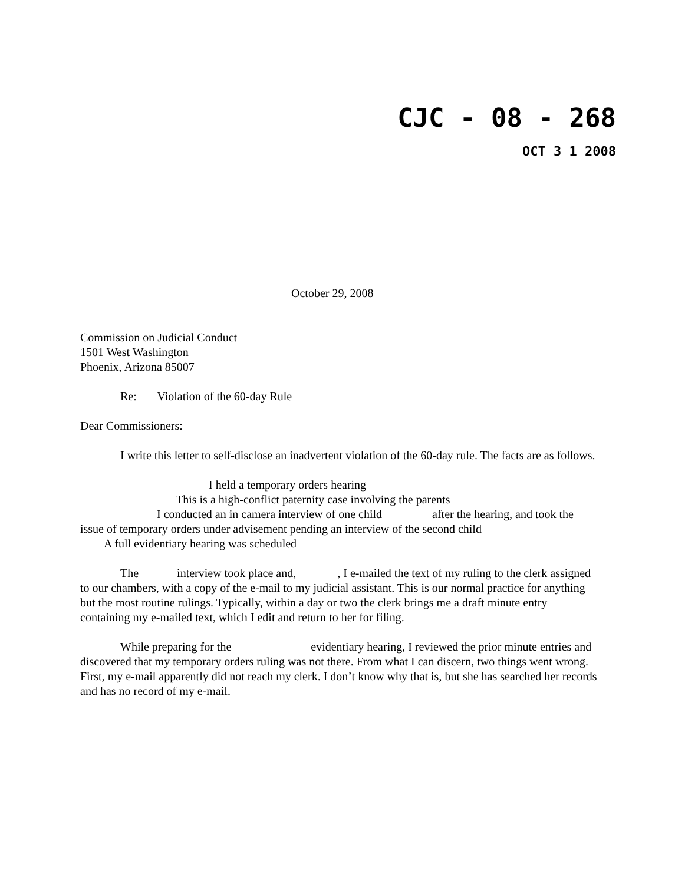CJC - 08 - 268
OCT 3 1 2008
October 29, 2008
Commission on Judicial Conduct
1501 West Washington
Phoenix, Arizona 85007
Re: Violation of the 60-day Rule
Dear Commissioners:
I write this letter to self-disclose an inadvertent violation of the 60-day rule. The facts are as follows.
I held a temporary orders hearing
This is a high-conflict paternity case involving the parents
I conducted an in camera interview of one child after the hearing, and took the issue of temporary orders under advisement pending an interview of the second child
A full evidentiary hearing was scheduled
The interview took place and, , I e-mailed the text of my ruling to the clerk assigned to our chambers, with a copy of the e-mail to my judicial assistant. This is our normal practice for anything but the most routine rulings. Typically, within a day or two the clerk brings me a draft minute entry containing my e-mailed text, which I edit and return to her for filing.
While preparing for the evidentiary hearing, I reviewed the prior minute entries and discovered that my temporary orders ruling was not there. From what I can discern, two things went wrong. First, my e-mail apparently did not reach my clerk. I don’t know why that is, but she has searched her records and has no record of my e-mail.